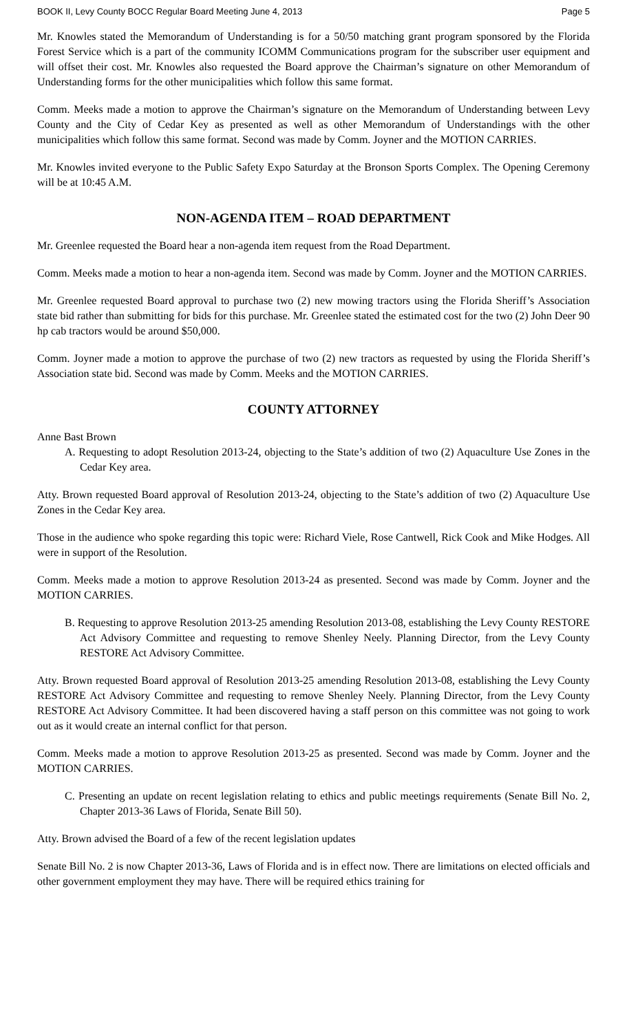BOOK II, Levy County BOCC Regular Board Meeting June 4, 2013 Page 5
Mr. Knowles stated the Memorandum of Understanding is for a 50/50 matching grant program sponsored by the Florida Forest Service which is a part of the community ICOMM Communications program for the subscriber user equipment and will offset their cost. Mr. Knowles also requested the Board approve the Chairman’s signature on other Memorandum of Understanding forms for the other municipalities which follow this same format.
Comm. Meeks made a motion to approve the Chairman’s signature on the Memorandum of Understanding between Levy County and the City of Cedar Key as presented as well as other Memorandum of Understandings with the other municipalities which follow this same format. Second was made by Comm. Joyner and the MOTION CARRIES.
Mr. Knowles invited everyone to the Public Safety Expo Saturday at the Bronson Sports Complex. The Opening Ceremony will be at 10:45 A.M.
NON-AGENDA ITEM – ROAD DEPARTMENT
Mr. Greenlee requested the Board hear a non-agenda item request from the Road Department.
Comm. Meeks made a motion to hear a non-agenda item. Second was made by Comm. Joyner and the MOTION CARRIES.
Mr. Greenlee requested Board approval to purchase two (2) new mowing tractors using the Florida Sheriff’s Association state bid rather than submitting for bids for this purchase. Mr. Greenlee stated the estimated cost for the two (2) John Deer 90 hp cab tractors would be around $50,000.
Comm. Joyner made a motion to approve the purchase of two (2) new tractors as requested by using the Florida Sheriff’s Association state bid. Second was made by Comm. Meeks and the MOTION CARRIES.
COUNTY ATTORNEY
Anne Bast Brown
A. Requesting to adopt Resolution 2013-24, objecting to the State’s addition of two (2) Aquaculture Use Zones in the Cedar Key area.
Atty. Brown requested Board approval of Resolution 2013-24, objecting to the State’s addition of two (2) Aquaculture Use Zones in the Cedar Key area.
Those in the audience who spoke regarding this topic were: Richard Viele, Rose Cantwell, Rick Cook and Mike Hodges. All were in support of the Resolution.
Comm. Meeks made a motion to approve Resolution 2013-24 as presented. Second was made by Comm. Joyner and the MOTION CARRIES.
B. Requesting to approve Resolution 2013-25 amending Resolution 2013-08, establishing the Levy County RESTORE Act Advisory Committee and requesting to remove Shenley Neely. Planning Director, from the Levy County RESTORE Act Advisory Committee.
Atty. Brown requested Board approval of Resolution 2013-25 amending Resolution 2013-08, establishing the Levy County RESTORE Act Advisory Committee and requesting to remove Shenley Neely. Planning Director, from the Levy County RESTORE Act Advisory Committee. It had been discovered having a staff person on this committee was not going to work out as it would create an internal conflict for that person.
Comm. Meeks made a motion to approve Resolution 2013-25 as presented. Second was made by Comm. Joyner and the MOTION CARRIES.
C. Presenting an update on recent legislation relating to ethics and public meetings requirements (Senate Bill No. 2, Chapter 2013-36 Laws of Florida, Senate Bill 50).
Atty. Brown advised the Board of a few of the recent legislation updates
Senate Bill No. 2 is now Chapter 2013-36, Laws of Florida and is in effect now. There are limitations on elected officials and other government employment they may have. There will be required ethics training for